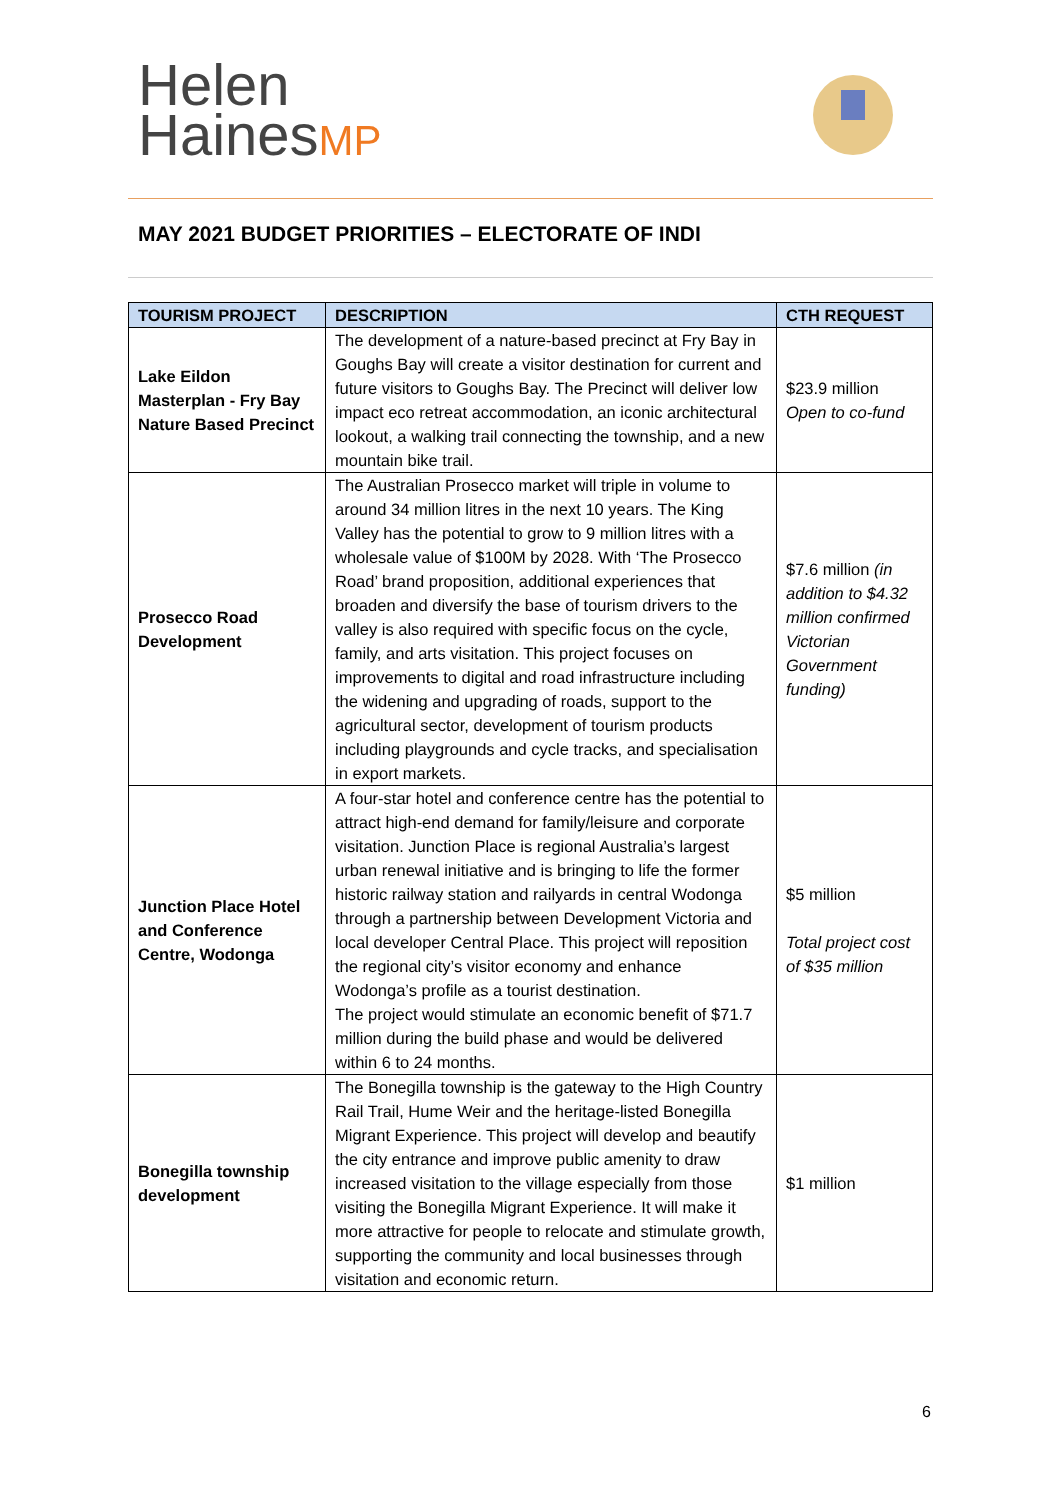Helen
HainesMP
MAY 2021 BUDGET PRIORITIES – ELECTORATE OF INDI
| TOURISM PROJECT | DESCRIPTION | CTH REQUEST |
| --- | --- | --- |
| Lake Eildon Masterplan - Fry Bay Nature Based Precinct | The development of a nature-based precinct at Fry Bay in Goughs Bay will create a visitor destination for current and future visitors to Goughs Bay. The Precinct will deliver low impact eco retreat accommodation, an iconic architectural lookout, a walking trail connecting the township, and a new mountain bike trail. | $23.9 million Open to co-fund |
| Prosecco Road Development | The Australian Prosecco market will triple in volume to around 34 million litres in the next 10 years. The King Valley has the potential to grow to 9 million litres with a wholesale value of $100M by 2028. With ‘The Prosecco Road’ brand proposition, additional experiences that broaden and diversify the base of tourism drivers to the valley is also required with specific focus on the cycle, family, and arts visitation. This project focuses on improvements to digital and road infrastructure including the widening and upgrading of roads, support to the agricultural sector, development of tourism products including playgrounds and cycle tracks, and specialisation in export markets. | $7.6 million (in addition to $4.32 million confirmed Victorian Government funding) |
| Junction Place Hotel and Conference Centre, Wodonga | A four-star hotel and conference centre has the potential to attract high-end demand for family/leisure and corporate visitation. Junction Place is regional Australia’s largest urban renewal initiative and is bringing to life the former historic railway station and railyards in central Wodonga through a partnership between Development Victoria and local developer Central Place. This project will reposition the regional city’s visitor economy and enhance Wodonga’s profile as a tourist destination. The project would stimulate an economic benefit of $71.7 million during the build phase and would be delivered within 6 to 24 months. | $5 million Total project cost of $35 million |
| Bonegilla township development | The Bonegilla township is the gateway to the High Country Rail Trail, Hume Weir and the heritage-listed Bonegilla Migrant Experience. This project will develop and beautify the city entrance and improve public amenity to draw increased visitation to the village especially from those visiting the Bonegilla Migrant Experience. It will make it more attractive for people to relocate and stimulate growth, supporting the community and local businesses through visitation and economic return. | $1 million |
6